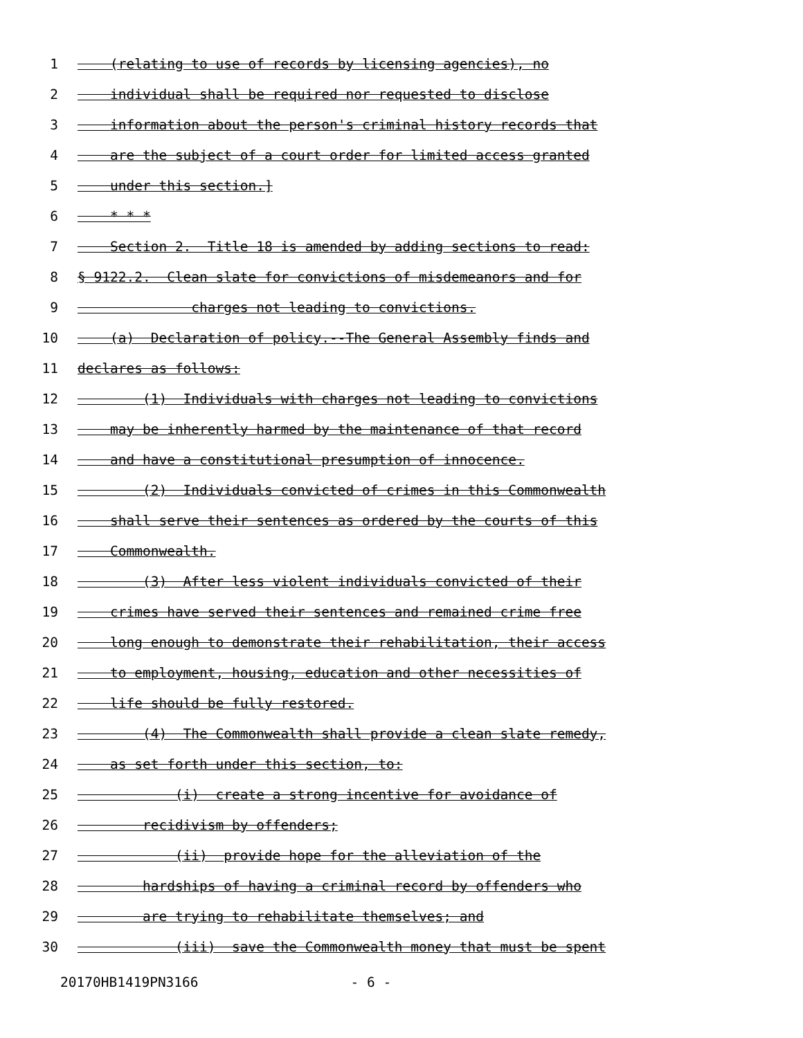1 (relating to use of records by licensing agencies), no
2 individual shall be required nor requested to disclose
3 information about the person's criminal history records that
4 are the subject of a court order for limited access granted
5 under this section.]
6 * * *
7 Section 2. Title 18 is amended by adding sections to read:
8 § 9122.2. Clean slate for convictions of misdemeanors and for
9 charges not leading to convictions.
10 (a) Declaration of policy.--The General Assembly finds and
11 declares as follows:
12 (1) Individuals with charges not leading to convictions
13 may be inherently harmed by the maintenance of that record
14 and have a constitutional presumption of innocence.
15 (2) Individuals convicted of crimes in this Commonwealth
16 shall serve their sentences as ordered by the courts of this
17 Commonwealth.
18 (3) After less violent individuals convicted of their
19 crimes have served their sentences and remained crime free
20 long enough to demonstrate their rehabilitation, their access
21 to employment, housing, education and other necessities of
22 life should be fully restored.
23 (4) The Commonwealth shall provide a clean slate remedy,
24 as set forth under this section, to:
25 (i) create a strong incentive for avoidance of
26 recidivism by offenders;
27 (ii) provide hope for the alleviation of the
28 hardships of having a criminal record by offenders who
29 are trying to rehabilitate themselves; and
30 (iii) save the Commonwealth money that must be spent
20170HB1419PN3166 - 6 -